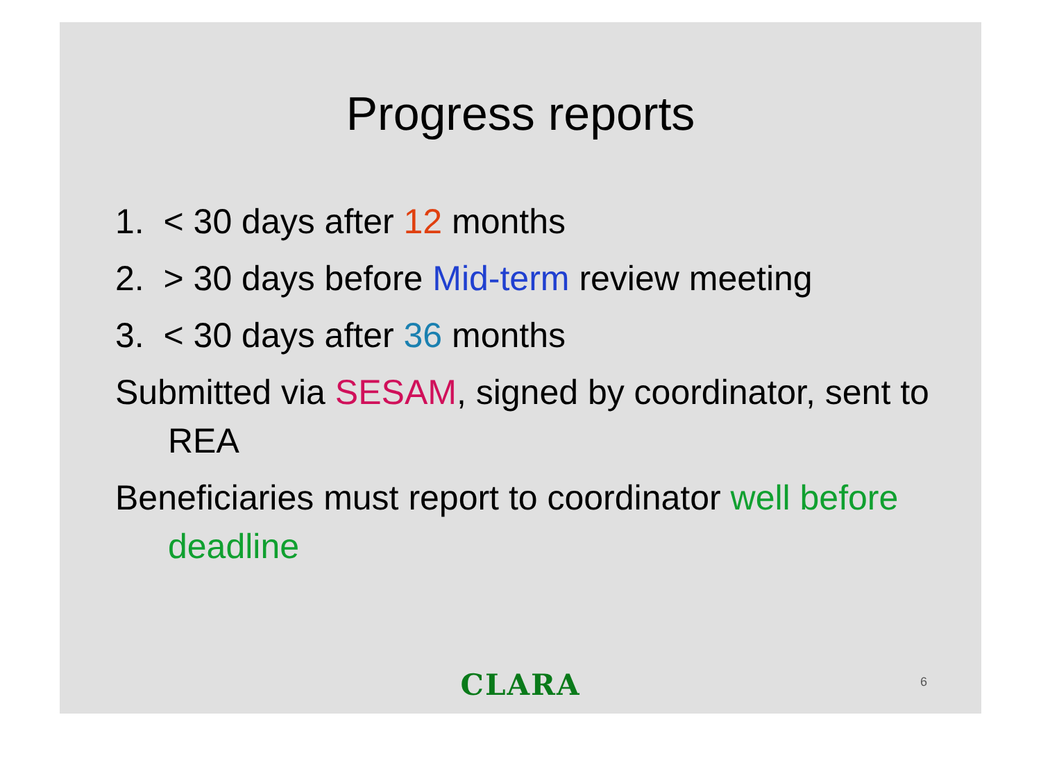Progress reports
1. < 30 days after 12 months
2. > 30 days before Mid-term review meeting
3. < 30 days after 36 months
Submitted via SESAM, signed by coordinator, sent to REA
Beneficiaries must report to coordinator well before deadline
CLARA 6